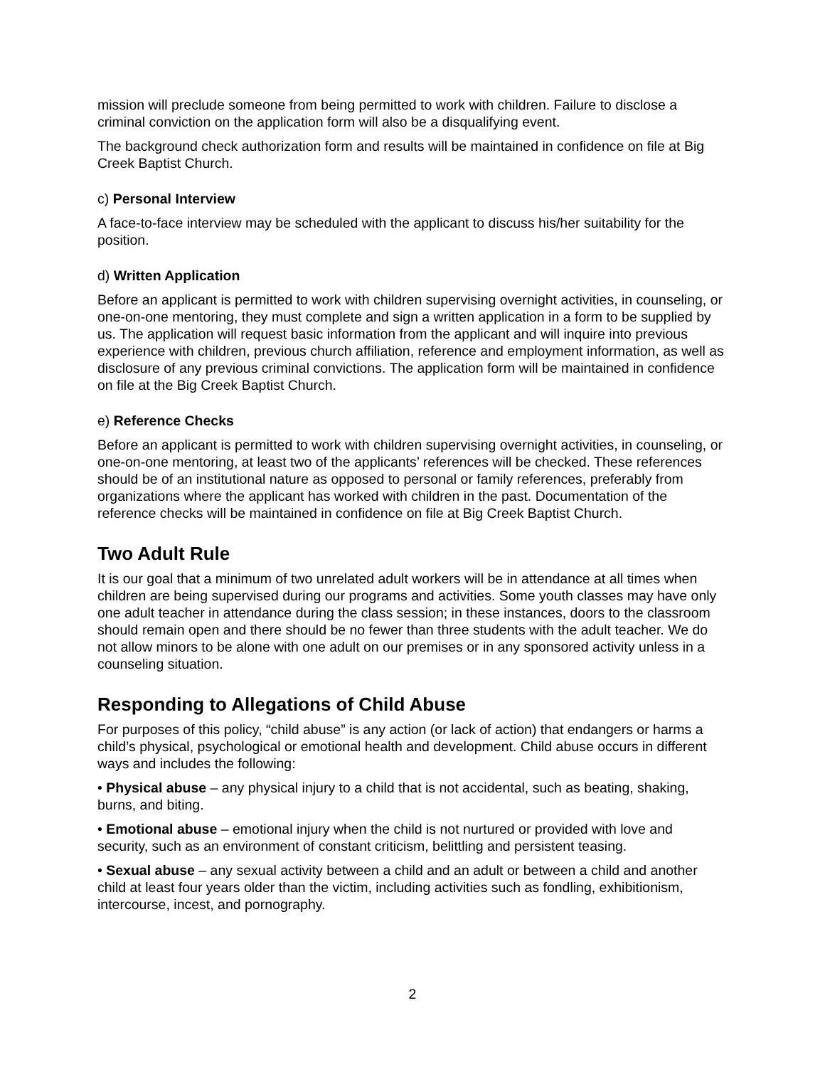mission will preclude someone from being permitted to work with children. Failure to disclose a criminal conviction on the application form will also be a disqualifying event.
The background check authorization form and results will be maintained in confidence on file at Big Creek Baptist Church.
c) Personal Interview
A face-to-face interview may be scheduled with the applicant to discuss his/her suitability for the position.
d) Written Application
Before an applicant is permitted to work with children supervising overnight activities, in counseling, or one-on-one mentoring, they must complete and sign a written application in a form to be supplied by us. The application will request basic information from the applicant and will inquire into previous experience with children, previous church affiliation, reference and employment information, as well as disclosure of any previous criminal convictions. The application form will be maintained in confidence on file at the Big Creek Baptist Church.
e) Reference Checks
Before an applicant is permitted to work with children supervising overnight activities, in counseling, or one-on-one mentoring, at least two of the applicants’ references will be checked. These references should be of an institutional nature as opposed to personal or family references, preferably from organizations where the applicant has worked with children in the past. Documentation of the reference checks will be maintained in confidence on file at Big Creek Baptist Church.
Two Adult Rule
It is our goal that a minimum of two unrelated adult workers will be in attendance at all times when children are being supervised during our programs and activities. Some youth classes may have only one adult teacher in attendance during the class session; in these instances, doors to the classroom should remain open and there should be no fewer than three students with the adult teacher. We do not allow minors to be alone with one adult on our premises or in any sponsored activity unless in a counseling situation.
Responding to Allegations of Child Abuse
For purposes of this policy, “child abuse” is any action (or lack of action) that endangers or harms a child’s physical, psychological or emotional health and development. Child abuse occurs in different ways and includes the following:
• Physical abuse – any physical injury to a child that is not accidental, such as beating, shaking, burns, and biting.
• Emotional abuse – emotional injury when the child is not nurtured or provided with love and security, such as an environment of constant criticism, belittling and persistent teasing.
• Sexual abuse – any sexual activity between a child and an adult or between a child and another child at least four years older than the victim, including activities such as fondling, exhibitionism, intercourse, incest, and pornography.
2